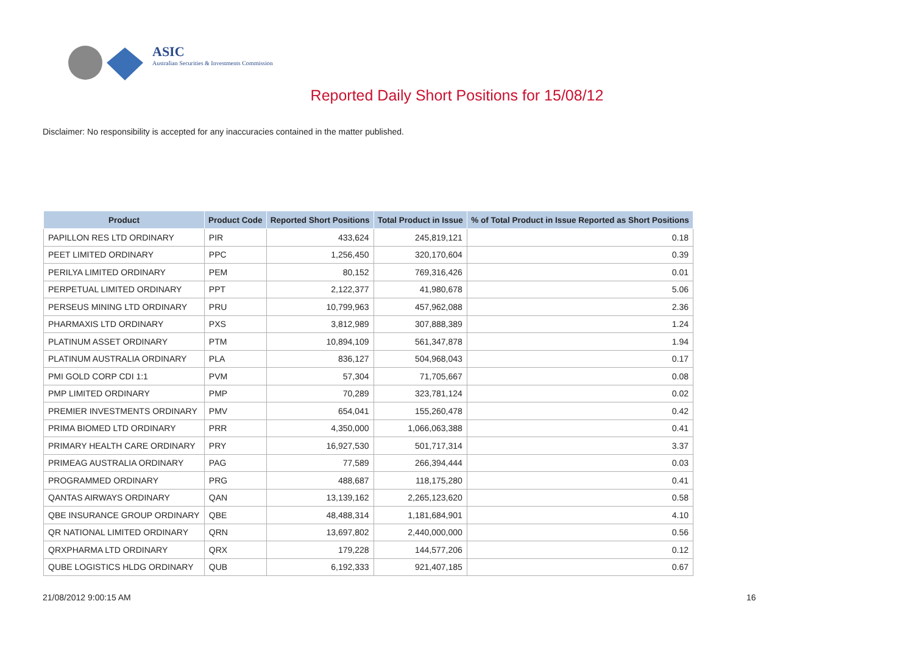ASIC
Australian Securities & Investments Commission
Reported Daily Short Positions for 15/08/12
Disclaimer: No responsibility is accepted for any inaccuracies contained in the matter published.
| Product | Product Code | Reported Short Positions | Total Product in Issue | % of Total Product in Issue Reported as Short Positions |
| --- | --- | --- | --- | --- |
| PAPILLON RES LTD ORDINARY | PIR | 433,624 | 245,819,121 | 0.18 |
| PEET LIMITED ORDINARY | PPC | 1,256,450 | 320,170,604 | 0.39 |
| PERILYA LIMITED ORDINARY | PEM | 80,152 | 769,316,426 | 0.01 |
| PERPETUAL LIMITED ORDINARY | PPT | 2,122,377 | 41,980,678 | 5.06 |
| PERSEUS MINING LTD ORDINARY | PRU | 10,799,963 | 457,962,088 | 2.36 |
| PHARMAXIS LTD ORDINARY | PXS | 3,812,989 | 307,888,389 | 1.24 |
| PLATINUM ASSET ORDINARY | PTM | 10,894,109 | 561,347,878 | 1.94 |
| PLATINUM AUSTRALIA ORDINARY | PLA | 836,127 | 504,968,043 | 0.17 |
| PMI GOLD CORP CDI 1:1 | PVM | 57,304 | 71,705,667 | 0.08 |
| PMP LIMITED ORDINARY | PMP | 70,289 | 323,781,124 | 0.02 |
| PREMIER INVESTMENTS ORDINARY | PMV | 654,041 | 155,260,478 | 0.42 |
| PRIMA BIOMED LTD ORDINARY | PRR | 4,350,000 | 1,066,063,388 | 0.41 |
| PRIMARY HEALTH CARE ORDINARY | PRY | 16,927,530 | 501,717,314 | 3.37 |
| PRIMEAG AUSTRALIA ORDINARY | PAG | 77,589 | 266,394,444 | 0.03 |
| PROGRAMMED ORDINARY | PRG | 488,687 | 118,175,280 | 0.41 |
| QANTAS AIRWAYS ORDINARY | QAN | 13,139,162 | 2,265,123,620 | 0.58 |
| QBE INSURANCE GROUP ORDINARY | QBE | 48,488,314 | 1,181,684,901 | 4.10 |
| QR NATIONAL LIMITED ORDINARY | QRN | 13,697,802 | 2,440,000,000 | 0.56 |
| QRXPHARMA LTD ORDINARY | QRX | 179,228 | 144,577,206 | 0.12 |
| QUBE LOGISTICS HLDG ORDINARY | QUB | 6,192,333 | 921,407,185 | 0.67 |
21/08/2012 9:00:15 AM 16